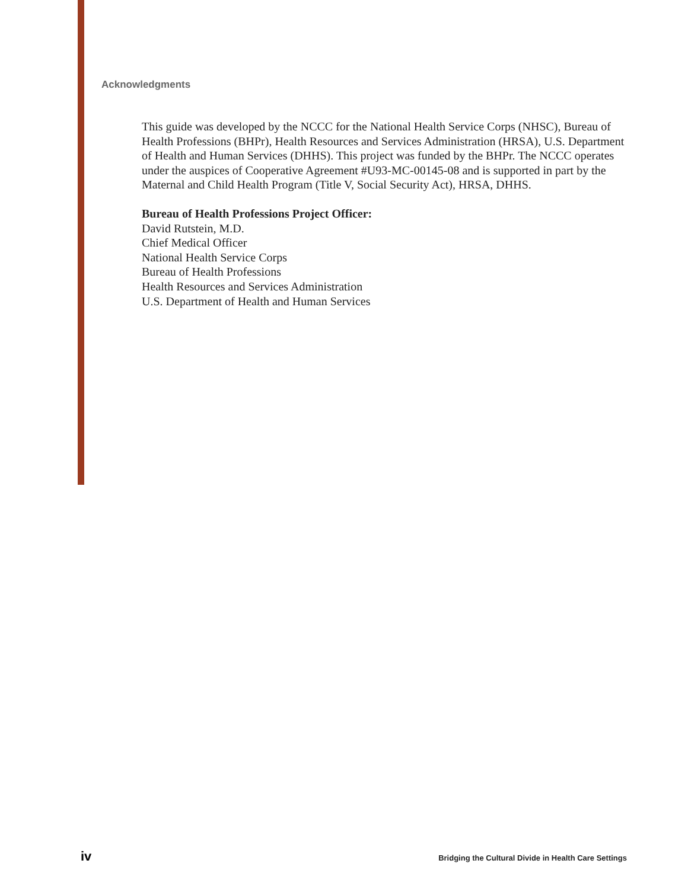Acknowledgments
This guide was developed by the NCCC for the National Health Service Corps (NHSC), Bureau of Health Professions (BHPr), Health Resources and Services Administration (HRSA), U.S. Department of Health and Human Services (DHHS). This project was funded by the BHPr. The NCCC operates under the auspices of Cooperative Agreement #U93-MC-00145-08 and is supported in part by the Maternal and Child Health Program (Title V, Social Security Act), HRSA, DHHS.
Bureau of Health Professions Project Officer:
David Rutstein, M.D.
Chief Medical Officer
National Health Service Corps
Bureau of Health Professions
Health Resources and Services Administration
U.S. Department of Health and Human Services
iv Bridging the Cultural Divide in Health Care Settings